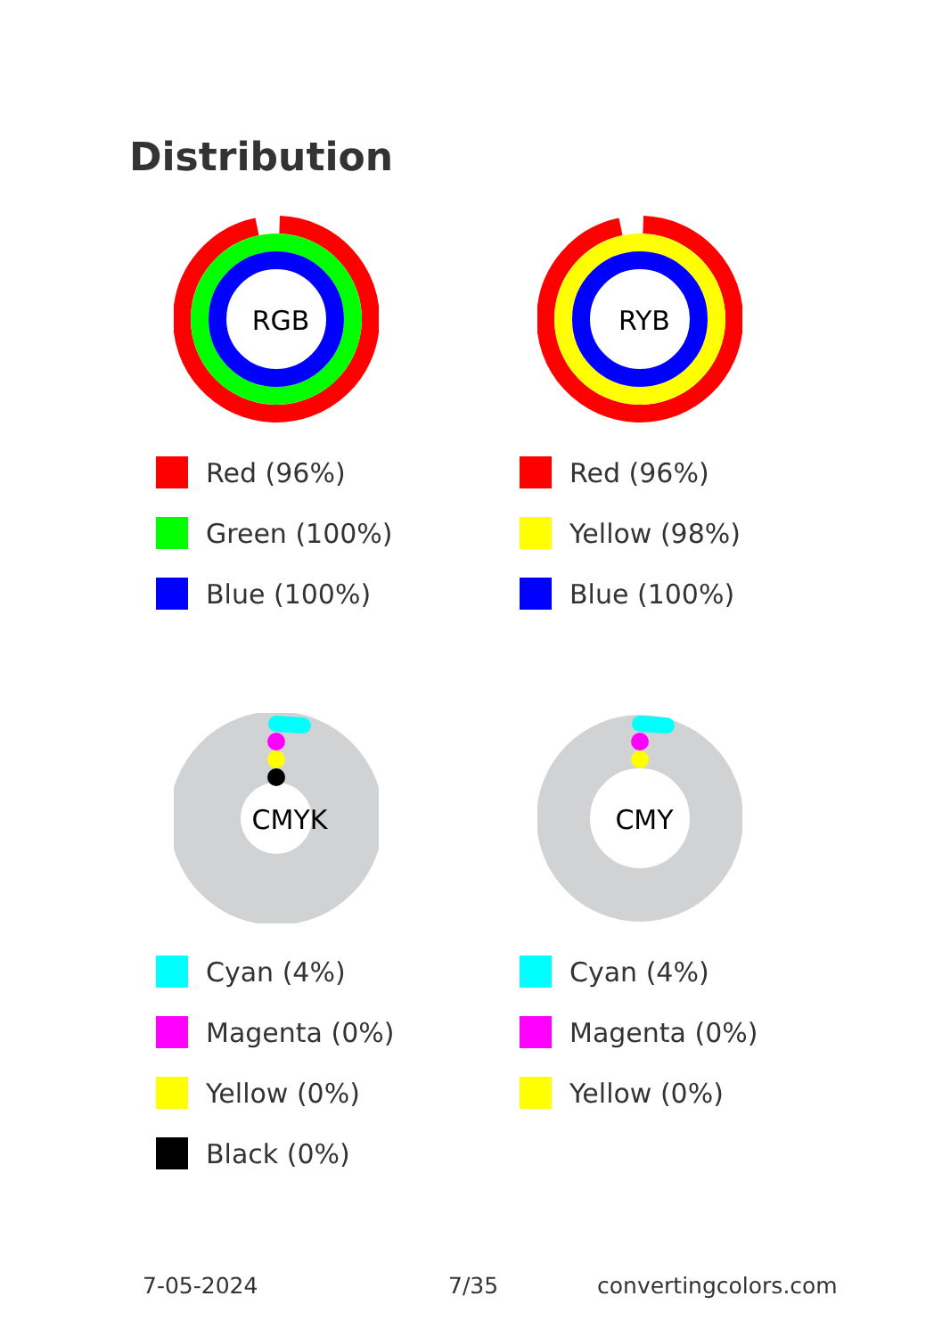Distribution
RGB
Red (96%)
Green (100%)
Blue (100%)
RYB
Red (96%)
Yellow (98%)
Blue (100%)
CMYK
Cyan (4%)
Magenta (0%)
Yellow (0%)
Black (0%)
CMY
Cyan (4%)
Magenta (0%)
Yellow (0%)
7-05-2024 7/35 convertingcolors.com